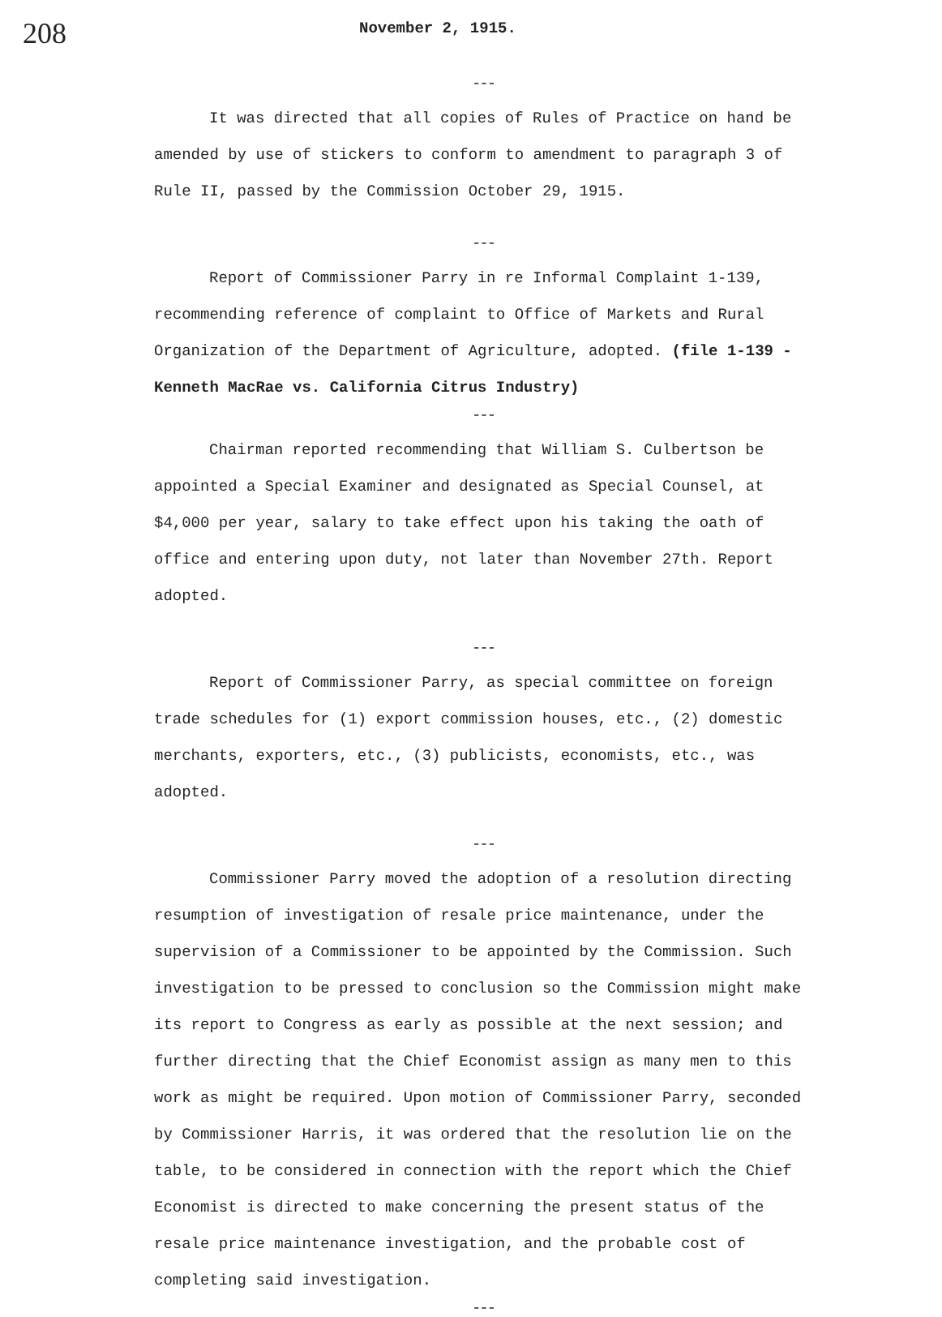208
November 2, 1915.
---
It was directed that all copies of Rules of Practice on hand be amended by use of stickers to conform to amendment to paragraph 3 of Rule II, passed by the Commission October 29, 1915.
---
Report of Commissioner Parry in re Informal Complaint 1-139, recommending reference of complaint to Office of Markets and Rural Organization of the Department of Agriculture, adopted. (file 1-139 - Kenneth MacRae vs. California Citrus Industry)
---
Chairman reported recommending that William S. Culbertson be appointed a Special Examiner and designated as Special Counsel, at $4,000 per year, salary to take effect upon his taking the oath of office and entering upon duty, not later than November 27th. Report adopted.
---
Report of Commissioner Parry, as special committee on foreign trade schedules for (1) export commission houses, etc., (2) domestic merchants, exporters, etc., (3) publicists, economists, etc., was adopted.
---
Commissioner Parry moved the adoption of a resolution directing resumption of investigation of resale price maintenance, under the supervision of a Commissioner to be appointed by the Commission. Such investigation to be pressed to conclusion so the Commission might make its report to Congress as early as possible at the next session; and further directing that the Chief Economist assign as many men to this work as might be required. Upon motion of Commissioner Parry, seconded by Commissioner Harris, it was ordered that the resolution lie on the table, to be considered in connection with the report which the Chief Economist is directed to make concerning the present status of the resale price maintenance investigation, and the probable cost of completing said investigation.
---